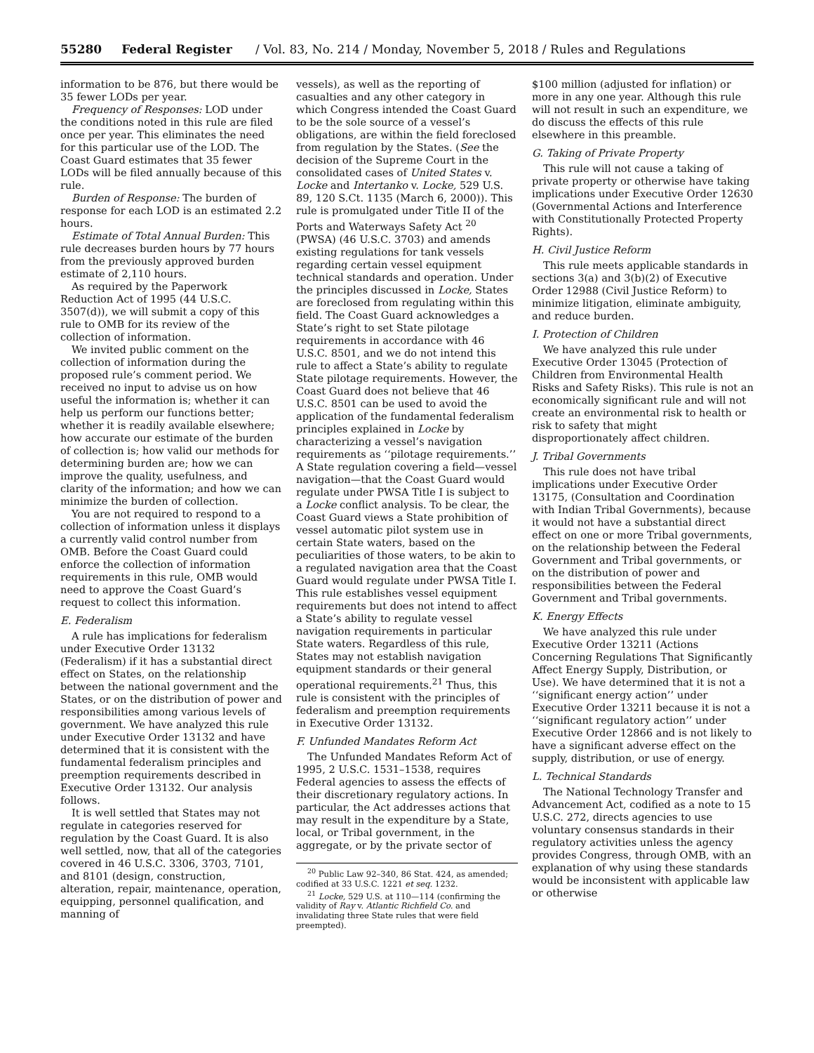55280 Federal Register / Vol. 83, No. 214 / Monday, November 5, 2018 / Rules and Regulations
information to be 876, but there would be 35 fewer LODs per year.
Frequency of Responses: LOD under the conditions noted in this rule are filed once per year. This eliminates the need for this particular use of the LOD. The Coast Guard estimates that 35 fewer LODs will be filed annually because of this rule.
Burden of Response: The burden of response for each LOD is an estimated 2.2 hours.
Estimate of Total Annual Burden: This rule decreases burden hours by 77 hours from the previously approved burden estimate of 2,110 hours.
As required by the Paperwork Reduction Act of 1995 (44 U.S.C. 3507(d)), we will submit a copy of this rule to OMB for its review of the collection of information.
We invited public comment on the collection of information during the proposed rule’s comment period. We received no input to advise us on how useful the information is; whether it can help us perform our functions better; whether it is readily available elsewhere; how accurate our estimate of the burden of collection is; how valid our methods for determining burden are; how we can improve the quality, usefulness, and clarity of the information; and how we can minimize the burden of collection.
You are not required to respond to a collection of information unless it displays a currently valid control number from OMB. Before the Coast Guard could enforce the collection of information requirements in this rule, OMB would need to approve the Coast Guard’s request to collect this information.
E. Federalism
A rule has implications for federalism under Executive Order 13132 (Federalism) if it has a substantial direct effect on States, on the relationship between the national government and the States, or on the distribution of power and responsibilities among various levels of government. We have analyzed this rule under Executive Order 13132 and have determined that it is consistent with the fundamental federalism principles and preemption requirements described in Executive Order 13132. Our analysis follows.
It is well settled that States may not regulate in categories reserved for regulation by the Coast Guard. It is also well settled, now, that all of the categories covered in 46 U.S.C. 3306, 3703, 7101, and 8101 (design, construction, alteration, repair, maintenance, operation, equipping, personnel qualification, and manning of
vessels), as well as the reporting of casualties and any other category in which Congress intended the Coast Guard to be the sole source of a vessel’s obligations, are within the field foreclosed from regulation by the States. (See the decision of the Supreme Court in the consolidated cases of United States v. Locke and Intertanko v. Locke, 529 U.S. 89, 120 S.Ct. 1135 (March 6, 2000)). This rule is promulgated under Title II of the Ports and Waterways Safety Act <sup>20</sup> (PWSA) (46 U.S.C. 3703) and amends existing regulations for tank vessels regarding certain vessel equipment technical standards and operation. Under the principles discussed in Locke, States are foreclosed from regulating within this field. The Coast Guard acknowledges a State’s right to set State pilotage requirements in accordance with 46 U.S.C. 8501, and we do not intend this rule to affect a State’s ability to regulate State pilotage requirements. However, the Coast Guard does not believe that 46 U.S.C. 8501 can be used to avoid the application of the fundamental federalism principles explained in Locke by characterizing a vessel’s navigation requirements as ‘‘pilotage requirements.’’ A State regulation covering a field—vessel navigation—that the Coast Guard would regulate under PWSA Title I is subject to a Locke conflict analysis. To be clear, the Coast Guard views a State prohibition of vessel automatic pilot system use in certain State waters, based on the peculiarities of those waters, to be akin to a regulated navigation area that the Coast Guard would regulate under PWSA Title I. This rule establishes vessel equipment requirements but does not intend to affect a State’s ability to regulate vessel navigation requirements in particular State waters. Regardless of this rule, States may not establish navigation equipment standards or their general operational requirements.<sup>21</sup> Thus, this rule is consistent with the principles of federalism and preemption requirements in Executive Order 13132.
F. Unfunded Mandates Reform Act
The Unfunded Mandates Reform Act of 1995, 2 U.S.C. 1531–1538, requires Federal agencies to assess the effects of their discretionary regulatory actions. In particular, the Act addresses actions that may result in the expenditure by a State, local, or Tribal government, in the aggregate, or by the private sector of
<sup>20</sup> Public Law 92–340, 86 Stat. 424, as amended; codified at 33 U.S.C. 1221 et seq. 1232.
<sup>21</sup> Locke, 529 U.S. at 110—114 (confirming the validity of Ray v. Atlantic Richfield Co. and invalidating three State rules that were field preempted).
$100 million (adjusted for inflation) or more in any one year. Although this rule will not result in such an expenditure, we do discuss the effects of this rule elsewhere in this preamble.
G. Taking of Private Property
This rule will not cause a taking of private property or otherwise have taking implications under Executive Order 12630 (Governmental Actions and Interference with Constitutionally Protected Property Rights).
H. Civil Justice Reform
This rule meets applicable standards in sections 3(a) and 3(b)(2) of Executive Order 12988 (Civil Justice Reform) to minimize litigation, eliminate ambiguity, and reduce burden.
I. Protection of Children
We have analyzed this rule under Executive Order 13045 (Protection of Children from Environmental Health Risks and Safety Risks). This rule is not an economically significant rule and will not create an environmental risk to health or risk to safety that might disproportionately affect children.
J. Tribal Governments
This rule does not have tribal implications under Executive Order 13175, (Consultation and Coordination with Indian Tribal Governments), because it would not have a substantial direct effect on one or more Tribal governments, on the relationship between the Federal Government and Tribal governments, or on the distribution of power and responsibilities between the Federal Government and Tribal governments.
K. Energy Effects
We have analyzed this rule under Executive Order 13211 (Actions Concerning Regulations That Significantly Affect Energy Supply, Distribution, or Use). We have determined that it is not a ‘‘significant energy action’’ under Executive Order 13211 because it is not a ‘‘significant regulatory action’’ under Executive Order 12866 and is not likely to have a significant adverse effect on the supply, distribution, or use of energy.
L. Technical Standards
The National Technology Transfer and Advancement Act, codified as a note to 15 U.S.C. 272, directs agencies to use voluntary consensus standards in their regulatory activities unless the agency provides Congress, through OMB, with an explanation of why using these standards would be inconsistent with applicable law or otherwise